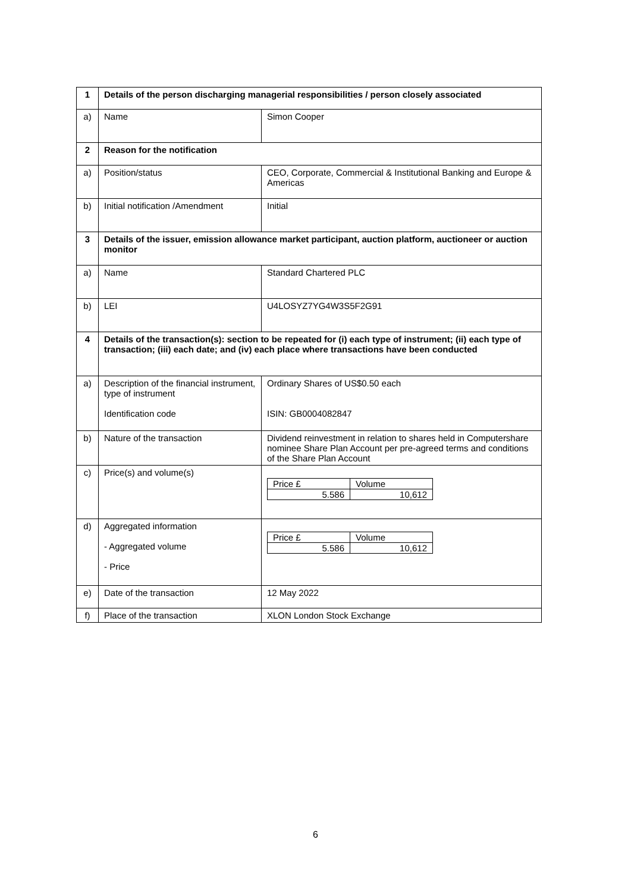| 1 | Details of the person discharging managerial responsibilities / person closely associated | |
| a) | Name | Simon Cooper |
| 2 | Reason for the notification | |
| a) | Position/status | CEO, Corporate, Commercial & Institutional Banking and Europe & Americas |
| b) | Initial notification /Amendment | Initial |
| 3 | Details of the issuer, emission allowance market participant, auction platform, auctioneer or auction monitor | |
| a) | Name | Standard Chartered PLC |
| b) | LEI | U4LOSYZ7YG4W3S5F2G91 |
| 4 | Details of the transaction(s): section to be repeated for (i) each type of instrument; (ii) each type of transaction; (iii) each date; and (iv) each place where transactions have been conducted | |
| a) | Description of the financial instrument, type of instrument Identification code | Ordinary Shares of US$0.50 each ISIN: GB0004082847 |
| b) | Nature of the transaction | Dividend reinvestment in relation to shares held in Computershare nominee Share Plan Account per pre-agreed terms and conditions of the Share Plan Account |
| c) | Price(s) and volume(s) | / Price £ / Volume / / 5.586 / 10,612 / |
| d) | Aggregated information - Aggregated volume - Price | / Price £ / Volume / / 5.586 / 10,612 / |
| e) | Date of the transaction | 12 May 2022 |
| f) | Place of the transaction | XLON London Stock Exchange |
6